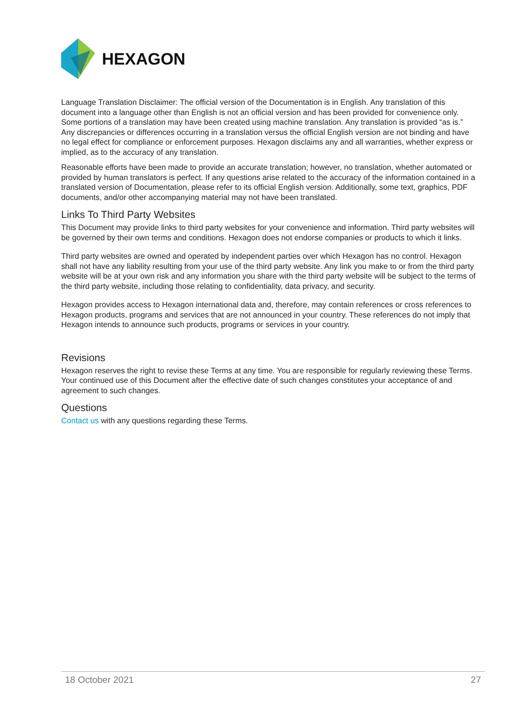HEXAGON
Language Translation Disclaimer: The official version of the Documentation is in English. Any translation of this document into a language other than English is not an official version and has been provided for convenience only. Some portions of a translation may have been created using machine translation. Any translation is provided “as is.” Any discrepancies or differences occurring in a translation versus the official English version are not binding and have no legal effect for compliance or enforcement purposes. Hexagon disclaims any and all warranties, whether express or implied, as to the accuracy of any translation.
Reasonable efforts have been made to provide an accurate translation; however, no translation, whether automated or provided by human translators is perfect. If any questions arise related to the accuracy of the information contained in a translated version of Documentation, please refer to its official English version. Additionally, some text, graphics, PDF documents, and/or other accompanying material may not have been translated.
Links To Third Party Websites
This Document may provide links to third party websites for your convenience and information. Third party websites will be governed by their own terms and conditions. Hexagon does not endorse companies or products to which it links.
Third party websites are owned and operated by independent parties over which Hexagon has no control. Hexagon shall not have any liability resulting from your use of the third party website. Any link you make to or from the third party website will be at your own risk and any information you share with the third party website will be subject to the terms of the third party website, including those relating to confidentiality, data privacy, and security.
Hexagon provides access to Hexagon international data and, therefore, may contain references or cross references to Hexagon products, programs and services that are not announced in your country. These references do not imply that Hexagon intends to announce such products, programs or services in your country.
Revisions
Hexagon reserves the right to revise these Terms at any time. You are responsible for regularly reviewing these Terms. Your continued use of this Document after the effective date of such changes constitutes your acceptance of and agreement to such changes.
Questions
Contact us with any questions regarding these Terms.
18 October 2021 27